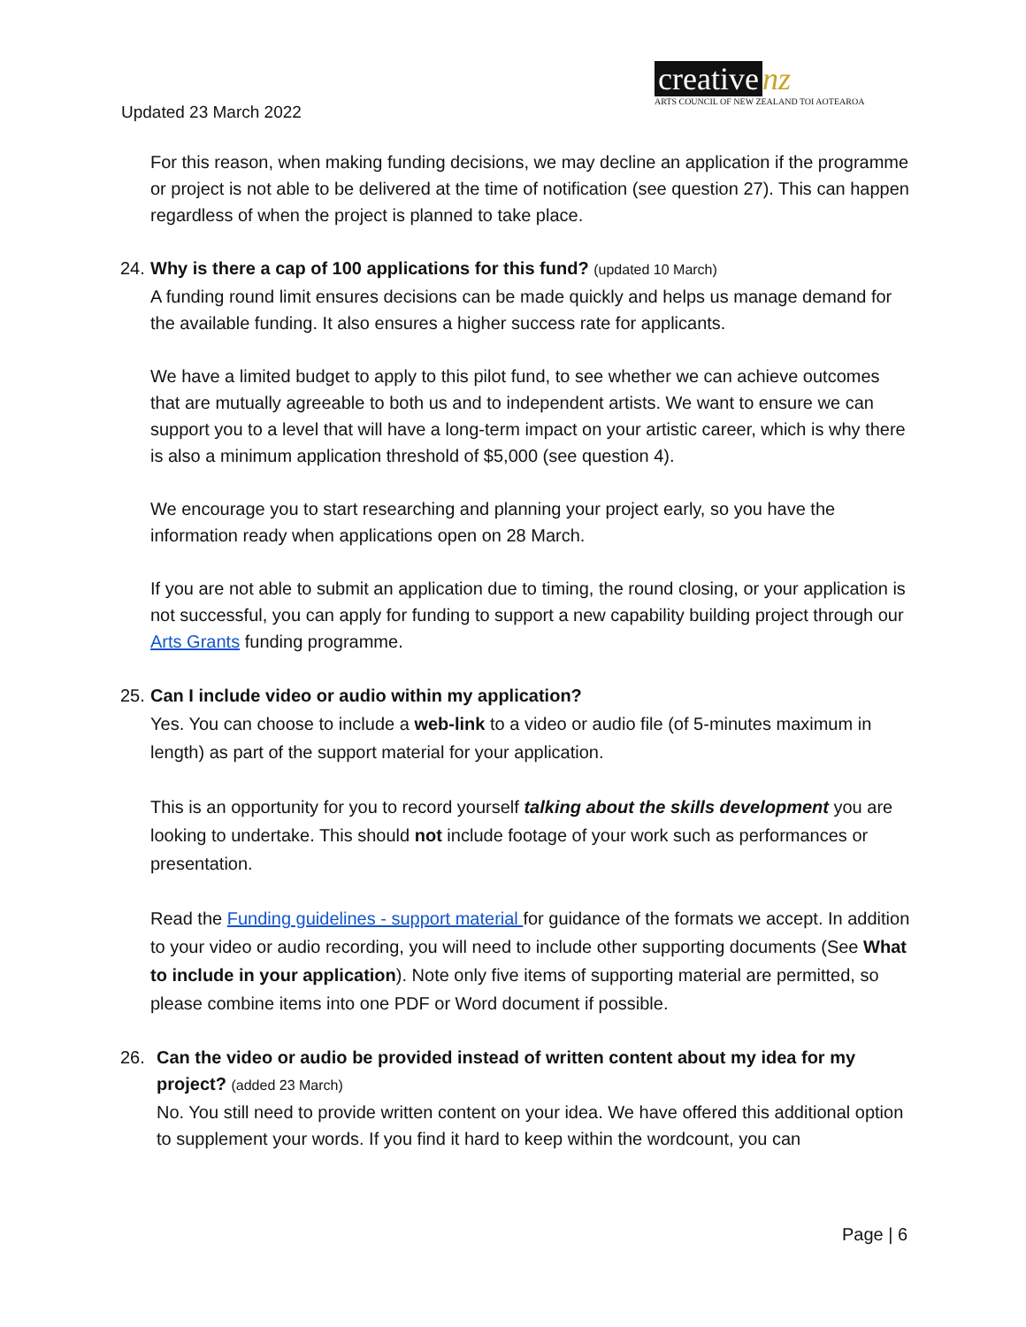creative nz
ARTS COUNCIL OF NEW ZEALAND TOI AOTEAROA
Updated 23 March 2022
For this reason, when making funding decisions, we may decline an application if the programme or project is not able to be delivered at the time of notification (see question 27). This can happen regardless of when the project is planned to take place.
24.
Why is there a cap of 100 applications for this fund? (updated 10 March)
A funding round limit ensures decisions can be made quickly and helps us manage demand for the available funding. It also ensures a higher success rate for applicants.
We have a limited budget to apply to this pilot fund, to see whether we can achieve outcomes that are mutually agreeable to both us and to independent artists. We want to ensure we can support you to a level that will have a long-term impact on your artistic career, which is why there is also a minimum application threshold of $5,000 (see question 4).
We encourage you to start researching and planning your project early, so you have the information ready when applications open on 28 March.
If you are not able to submit an application due to timing, the round closing, or your application is not successful, you can apply for funding to support a new capability building project through our Arts Grants funding programme.
25.
Can I include video or audio within my application?
Yes. You can choose to include a web-link to a video or audio file (of 5-minutes maximum in length) as part of the support material for your application.
This is an opportunity for you to record yourself talking about the skills development you are looking to undertake. This should not include footage of your work such as performances or presentation.
Read the Funding guidelines - support material for guidance of the formats we accept. In addition to your video or audio recording, you will need to include other supporting documents (See What to include in your application). Note only five items of supporting material are permitted, so please combine items into one PDF or Word document if possible.
26. Can the video or audio be provided instead of written content about my idea for my project? (added 23 March)
No. You still need to provide written content on your idea. We have offered this additional option to supplement your words. If you find it hard to keep within the wordcount, you can
Page | 6